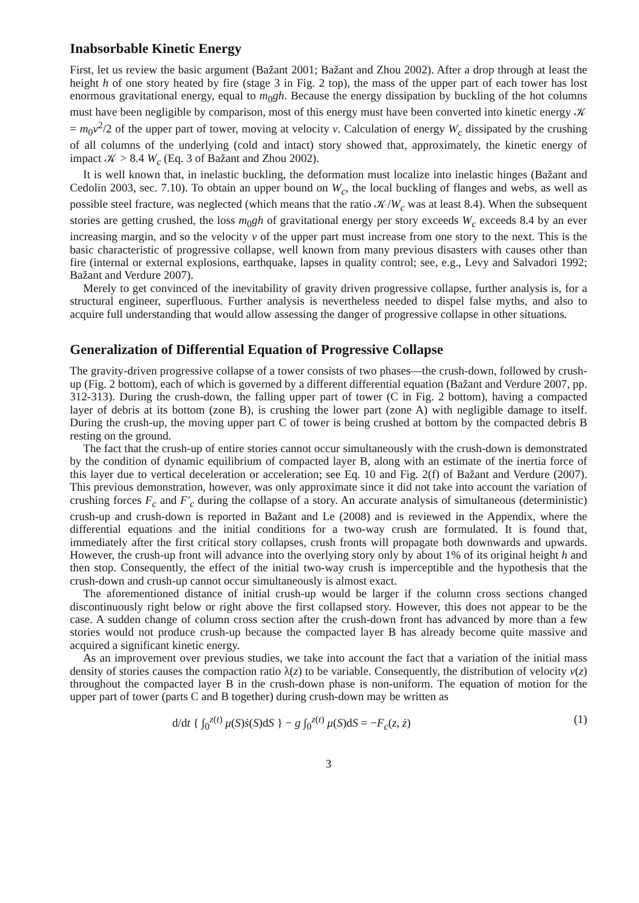Inabsorbable Kinetic Energy
First, let us review the basic argument (Bažant 2001; Bažant and Zhou 2002). After a drop through at least the height h of one story heated by fire (stage 3 in Fig. 2 top), the mass of the upper part of each tower has lost enormous gravitational energy, equal to m<sub>0</sub>gh. Because the energy dissipation by buckling of the hot columns must have been negligible by comparison, most of this energy must have been converted into kinetic energy 𝒦 = m<sub>0</sub>v<sup>2</sup>/2 of the upper part of tower, moving at velocity v. Calculation of energy W<sub>c</sub> dissipated by the crushing of all columns of the underlying (cold and intact) story showed that, approximately, the kinetic energy of impact 𝒦 > 8.4 W<sub>c</sub> (Eq. 3 of Bažant and Zhou 2002).
It is well known that, in inelastic buckling, the deformation must localize into inelastic hinges (Bažant and Cedolin 2003, sec. 7.10). To obtain an upper bound on W<sub>c</sub>, the local buckling of flanges and webs, as well as possible steel fracture, was neglected (which means that the ratio 𝒦/W<sub>c</sub> was at least 8.4). When the subsequent stories are getting crushed, the loss m<sub>0</sub>gh of gravitational energy per story exceeds W<sub>c</sub> exceeds 8.4 by an ever increasing margin, and so the velocity v of the upper part must increase from one story to the next. This is the basic characteristic of progressive collapse, well known from many previous disasters with causes other than fire (internal or external explosions, earthquake, lapses in quality control; see, e.g., Levy and Salvadori 1992; Bažant and Verdure 2007).
Merely to get convinced of the inevitability of gravity driven progressive collapse, further analysis is, for a structural engineer, superfluous. Further analysis is nevertheless needed to dispel false myths, and also to acquire full understanding that would allow assessing the danger of progressive collapse in other situations.
Generalization of Differential Equation of Progressive Collapse
The gravity-driven progressive collapse of a tower consists of two phases—the crush-down, followed by crush-up (Fig. 2 bottom), each of which is governed by a different differential equation (Bažant and Verdure 2007, pp. 312-313). During the crush-down, the falling upper part of tower (C in Fig. 2 bottom), having a compacted layer of debris at its bottom (zone B), is crushing the lower part (zone A) with negligible damage to itself. During the crush-up, the moving upper part C of tower is being crushed at bottom by the compacted debris B resting on the ground.
The fact that the crush-up of entire stories cannot occur simultaneously with the crush-down is demonstrated by the condition of dynamic equilibrium of compacted layer B, along with an estimate of the inertia force of this layer due to vertical deceleration or acceleration; see Eq. 10 and Fig. 2(f) of Bažant and Verdure (2007). This previous demonstration, however, was only approximate since it did not take into account the variation of crushing forces F<sub>c</sub> and F′<sub>c</sub> during the collapse of a story. An accurate analysis of simultaneous (deterministic) crush-up and crush-down is reported in Bažant and Le (2008) and is reviewed in the Appendix, where the differential equations and the initial conditions for a two-way crush are formulated. It is found that, immediately after the first critical story collapses, crush fronts will propagate both downwards and upwards. However, the crush-up front will advance into the overlying story only by about 1% of its original height h and then stop. Consequently, the effect of the initial two-way crush is imperceptible and the hypothesis that the crush-down and crush-up cannot occur simultaneously is almost exact.
The aforementioned distance of initial crush-up would be larger if the column cross sections changed discontinuously right below or right above the first collapsed story. However, this does not appear to be the case. A sudden change of column cross section after the crush-down front has advanced by more than a few stories would not produce crush-up because the compacted layer B has already become quite massive and acquired a significant kinetic energy.
As an improvement over previous studies, we take into account the fact that a variation of the initial mass density of stories causes the compaction ratio λ(z) to be variable. Consequently, the distribution of velocity v(z) throughout the compacted layer B in the crush-down phase is non-uniform. The equation of motion for the upper part of tower (parts C and B together) during crush-down may be written as
d/dt { ∫<sub>0</sub><sup>z(t)</sup> μ(S)ṡ(S)dS } − g ∫<sub>0</sub><sup>z(t)</sup> μ(S)dS = −F<sub>c</sub>(z, ż) (1)
3